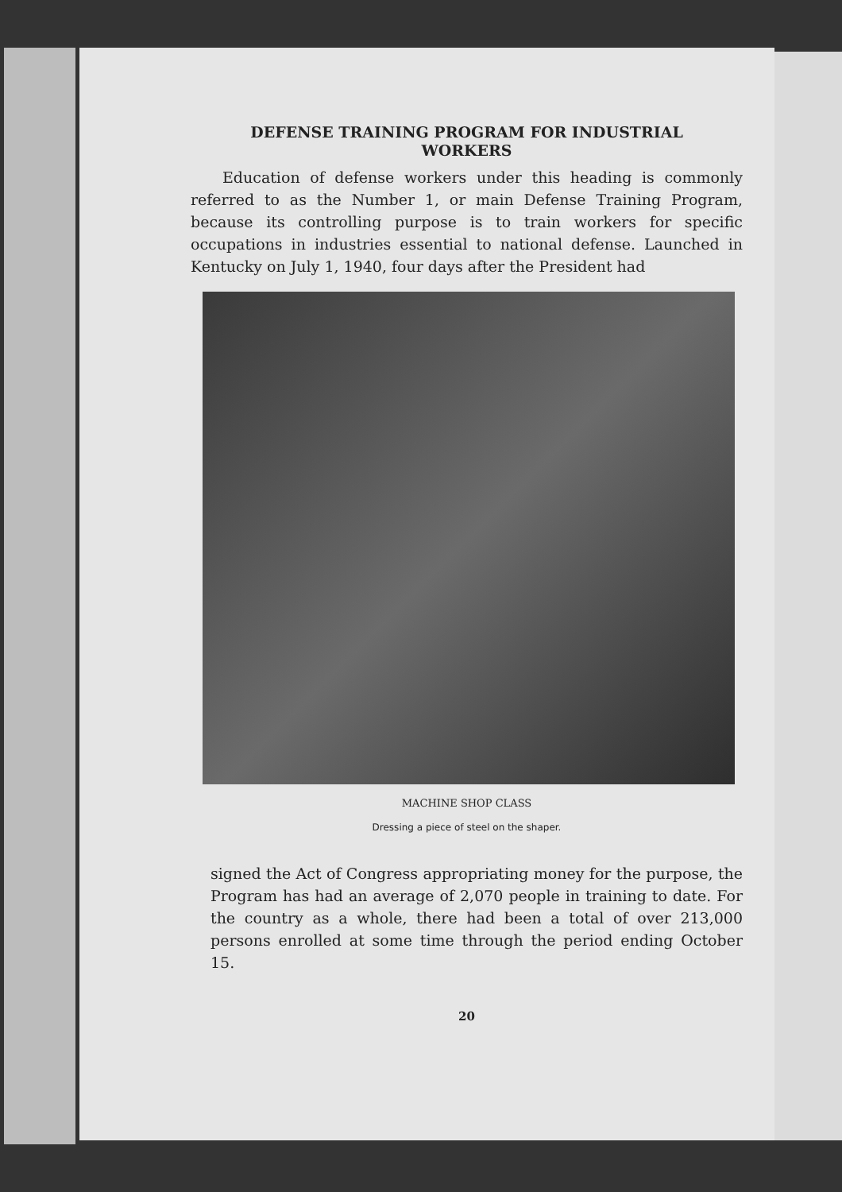DEFENSE TRAINING PROGRAM FOR INDUSTRIAL
WORKERS
Education of defense workers under this heading is commonly referred to as the Number 1, or main Defense Training Program, because its controlling purpose is to train workers for specific occupations in industries essential to national defense. Launched in Kentucky on July 1, 1940, four days after the President had
MACHINE SHOP CLASS
Dressing a piece of steel on the shaper.
signed the Act of Congress appropriating money for the purpose, the Program has had an average of 2,070 people in training to date. For the country as a whole, there had been a total of over 213,000 persons enrolled at some time through the period ending October 15.
20